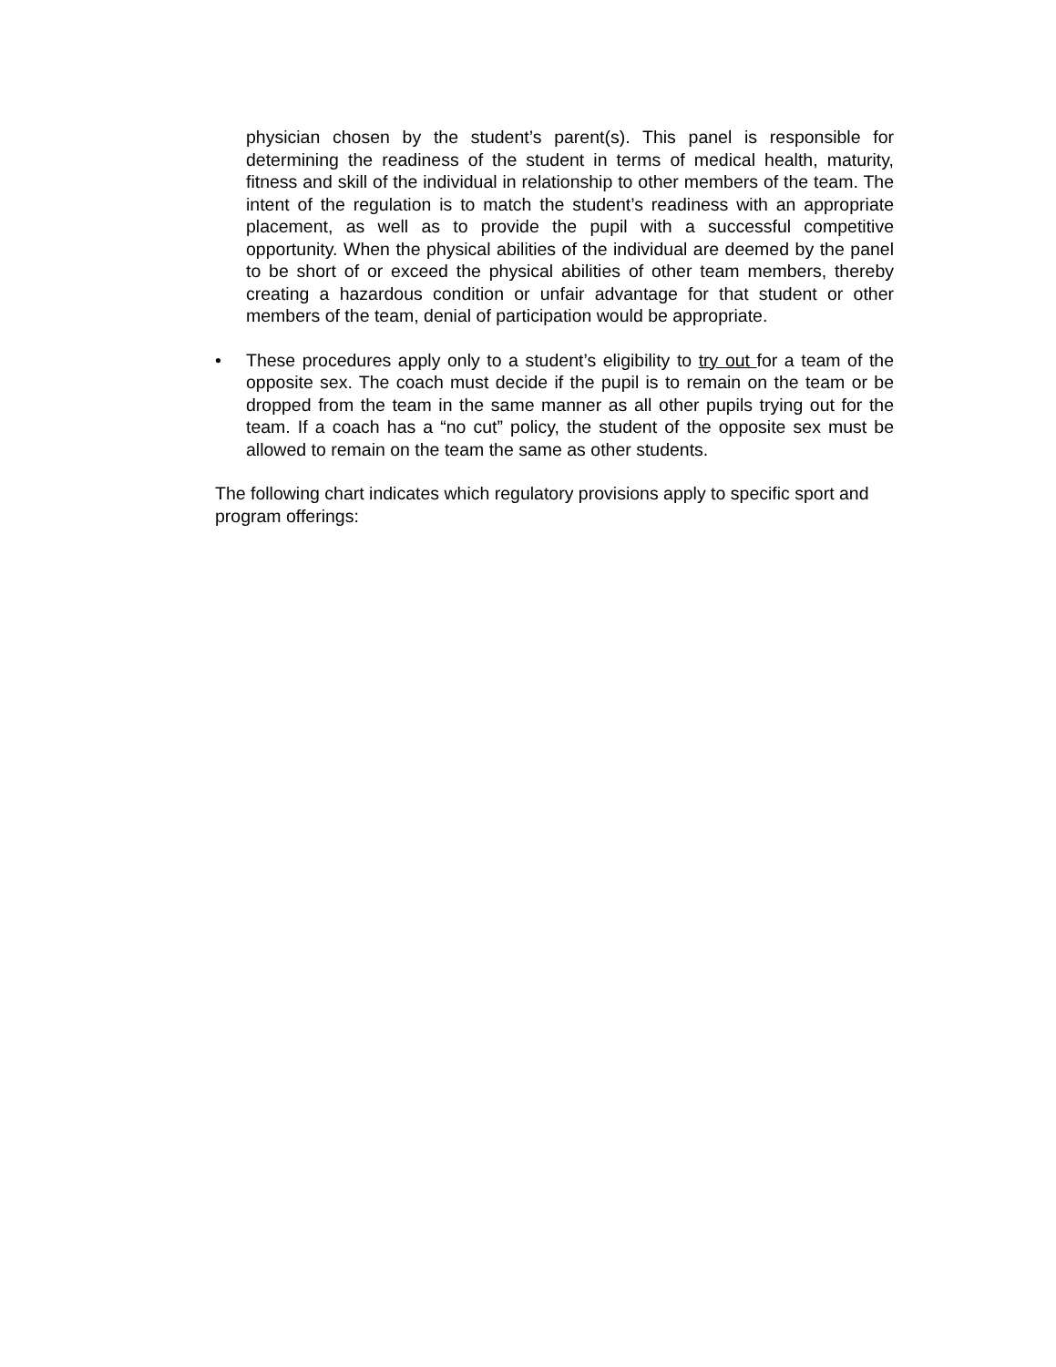physician chosen by the student’s parent(s). This panel is responsible for determining the readiness of the student in terms of medical health, maturity, fitness and skill of the individual in relationship to other members of the team. The intent of the regulation is to match the student’s readiness with an appropriate placement, as well as to provide the pupil with a successful competitive opportunity. When the physical abilities of the individual are deemed by the panel to be short of or exceed the physical abilities of other team members, thereby creating a hazardous condition or unfair advantage for that student or other members of the team, denial of participation would be appropriate.
• These procedures apply only to a student’s eligibility to try out for a team of the opposite sex. The coach must decide if the pupil is to remain on the team or be dropped from the team in the same manner as all other pupils trying out for the team. If a coach has a “no cut” policy, the student of the opposite sex must be allowed to remain on the team the same as other students.
The following chart indicates which regulatory provisions apply to specific sport and program offerings: